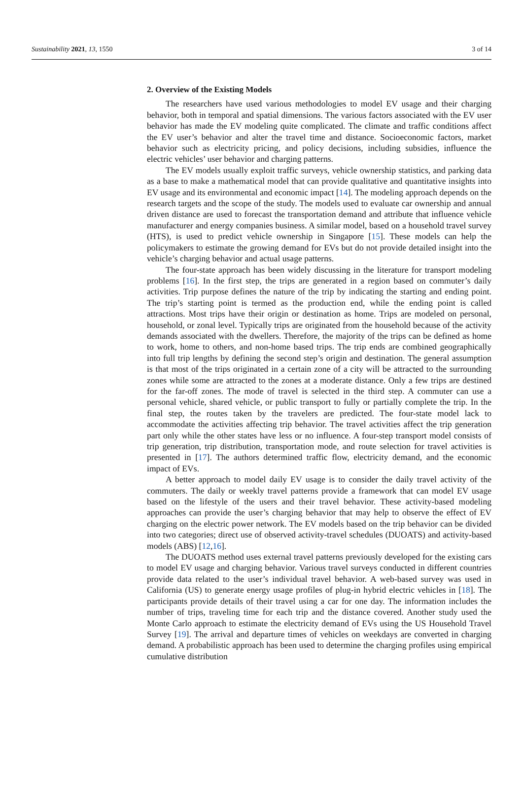Sustainability 2021, 13, 1550 3 of 14
2. Overview of the Existing Models
The researchers have used various methodologies to model EV usage and their charging behavior, both in temporal and spatial dimensions. The various factors associated with the EV user behavior has made the EV modeling quite complicated. The climate and traffic conditions affect the EV user’s behavior and alter the travel time and distance. Socioeconomic factors, market behavior such as electricity pricing, and policy decisions, including subsidies, influence the electric vehicles’ user behavior and charging patterns.
The EV models usually exploit traffic surveys, vehicle ownership statistics, and parking data as a base to make a mathematical model that can provide qualitative and quantitative insights into EV usage and its environmental and economic impact [14]. The modeling approach depends on the research targets and the scope of the study. The models used to evaluate car ownership and annual driven distance are used to forecast the transportation demand and attribute that influence vehicle manufacturer and energy companies business. A similar model, based on a household travel survey (HTS), is used to predict vehicle ownership in Singapore [15]. These models can help the policymakers to estimate the growing demand for EVs but do not provide detailed insight into the vehicle’s charging behavior and actual usage patterns.
The four-state approach has been widely discussing in the literature for transport modeling problems [16]. In the first step, the trips are generated in a region based on commuter’s daily activities. Trip purpose defines the nature of the trip by indicating the starting and ending point. The trip’s starting point is termed as the production end, while the ending point is called attractions. Most trips have their origin or destination as home. Trips are modeled on personal, household, or zonal level. Typically trips are originated from the household because of the activity demands associated with the dwellers. Therefore, the majority of the trips can be defined as home to work, home to others, and non-home based trips. The trip ends are combined geographically into full trip lengths by defining the second step’s origin and destination. The general assumption is that most of the trips originated in a certain zone of a city will be attracted to the surrounding zones while some are attracted to the zones at a moderate distance. Only a few trips are destined for the far-off zones. The mode of travel is selected in the third step. A commuter can use a personal vehicle, shared vehicle, or public transport to fully or partially complete the trip. In the final step, the routes taken by the travelers are predicted. The four-state model lack to accommodate the activities affecting trip behavior. The travel activities affect the trip generation part only while the other states have less or no influence. A four-step transport model consists of trip generation, trip distribution, transportation mode, and route selection for travel activities is presented in [17]. The authors determined traffic flow, electricity demand, and the economic impact of EVs.
A better approach to model daily EV usage is to consider the daily travel activity of the commuters. The daily or weekly travel patterns provide a framework that can model EV usage based on the lifestyle of the users and their travel behavior. These activity-based modeling approaches can provide the user’s charging behavior that may help to observe the effect of EV charging on the electric power network. The EV models based on the trip behavior can be divided into two categories; direct use of observed activity-travel schedules (DUOATS) and activity-based models (ABS) [12,16].
The DUOATS method uses external travel patterns previously developed for the existing cars to model EV usage and charging behavior. Various travel surveys conducted in different countries provide data related to the user’s individual travel behavior. A web-based survey was used in California (US) to generate energy usage profiles of plug-in hybrid electric vehicles in [18]. The participants provide details of their travel using a car for one day. The information includes the number of trips, traveling time for each trip and the distance covered. Another study used the Monte Carlo approach to estimate the electricity demand of EVs using the US Household Travel Survey [19]. The arrival and departure times of vehicles on weekdays are converted in charging demand. A probabilistic approach has been used to determine the charging profiles using empirical cumulative distribution